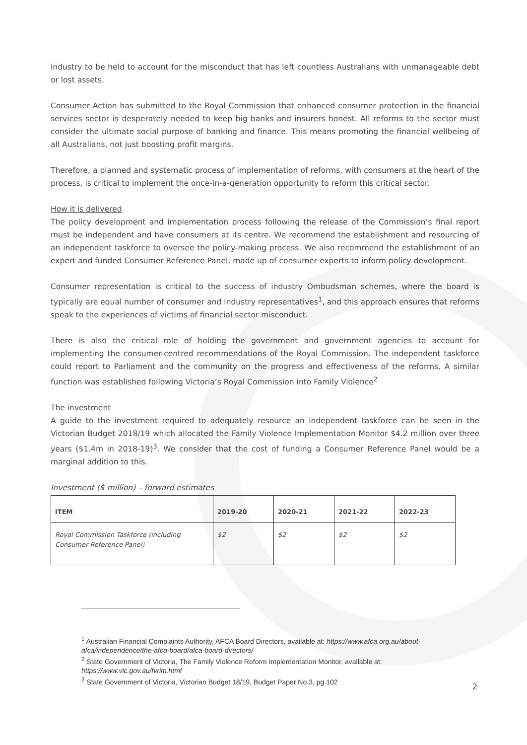industry to be held to account for the misconduct that has left countless Australians with unmanageable debt or lost assets.
Consumer Action has submitted to the Royal Commission that enhanced consumer protection in the financial services sector is desperately needed to keep big banks and insurers honest. All reforms to the sector must consider the ultimate social purpose of banking and finance. This means promoting the financial wellbeing of all Australians, not just boosting profit margins.
Therefore, a planned and systematic process of implementation of reforms, with consumers at the heart of the process, is critical to implement the once-in-a-generation opportunity to reform this critical sector.
How it is delivered
The policy development and implementation process following the release of the Commission’s final report must be independent and have consumers at its centre. We recommend the establishment and resourcing of an independent taskforce to oversee the policy-making process. We also recommend the establishment of an expert and funded Consumer Reference Panel, made up of consumer experts to inform policy development.
Consumer representation is critical to the success of industry Ombudsman schemes, where the board is typically are equal number of consumer and industry representatives<sup>1</sup>, and this approach ensures that reforms speak to the experiences of victims of financial sector misconduct.
There is also the critical role of holding the government and government agencies to account for implementing the consumer-centred recommendations of the Royal Commission. The independent taskforce could report to Parliament and the community on the progress and effectiveness of the reforms. A similar function was established following Victoria’s Royal Commission into Family Violence<sup>2</sup>
The investment
A guide to the investment required to adequately resource an independent taskforce can be seen in the Victorian Budget 2018/19 which allocated the Family Violence Implementation Monitor $4.2 million over three years ($1.4m in 2018-19)<sup>3</sup>. We consider that the cost of funding a Consumer Reference Panel would be a marginal addition to this.
Investment ($ million) – forward estimates
| ITEM | 2019-20 | 2020-21 | 2021-22 | 2022-23 |
| --- | --- | --- | --- | --- |
| Royal Commission Taskforce (including Consumer Reference Panel) | $2 | $2 | $2 | $2 |
<sup>1</sup> Australian Financial Complaints Authority, AFCA Board Directors, available at: https://www.afca.org.au/about-afca/independence/the-afca-board/afca-board-directors/
<sup>2</sup> State Government of Victoria, The Family Violence Reform Implementation Monitor, available at: https://www.vic.gov.au/fvrim.html
<sup>3</sup> State Government of Victoria, Victorian Budget 18/19, Budget Paper No.3, pg.102
2